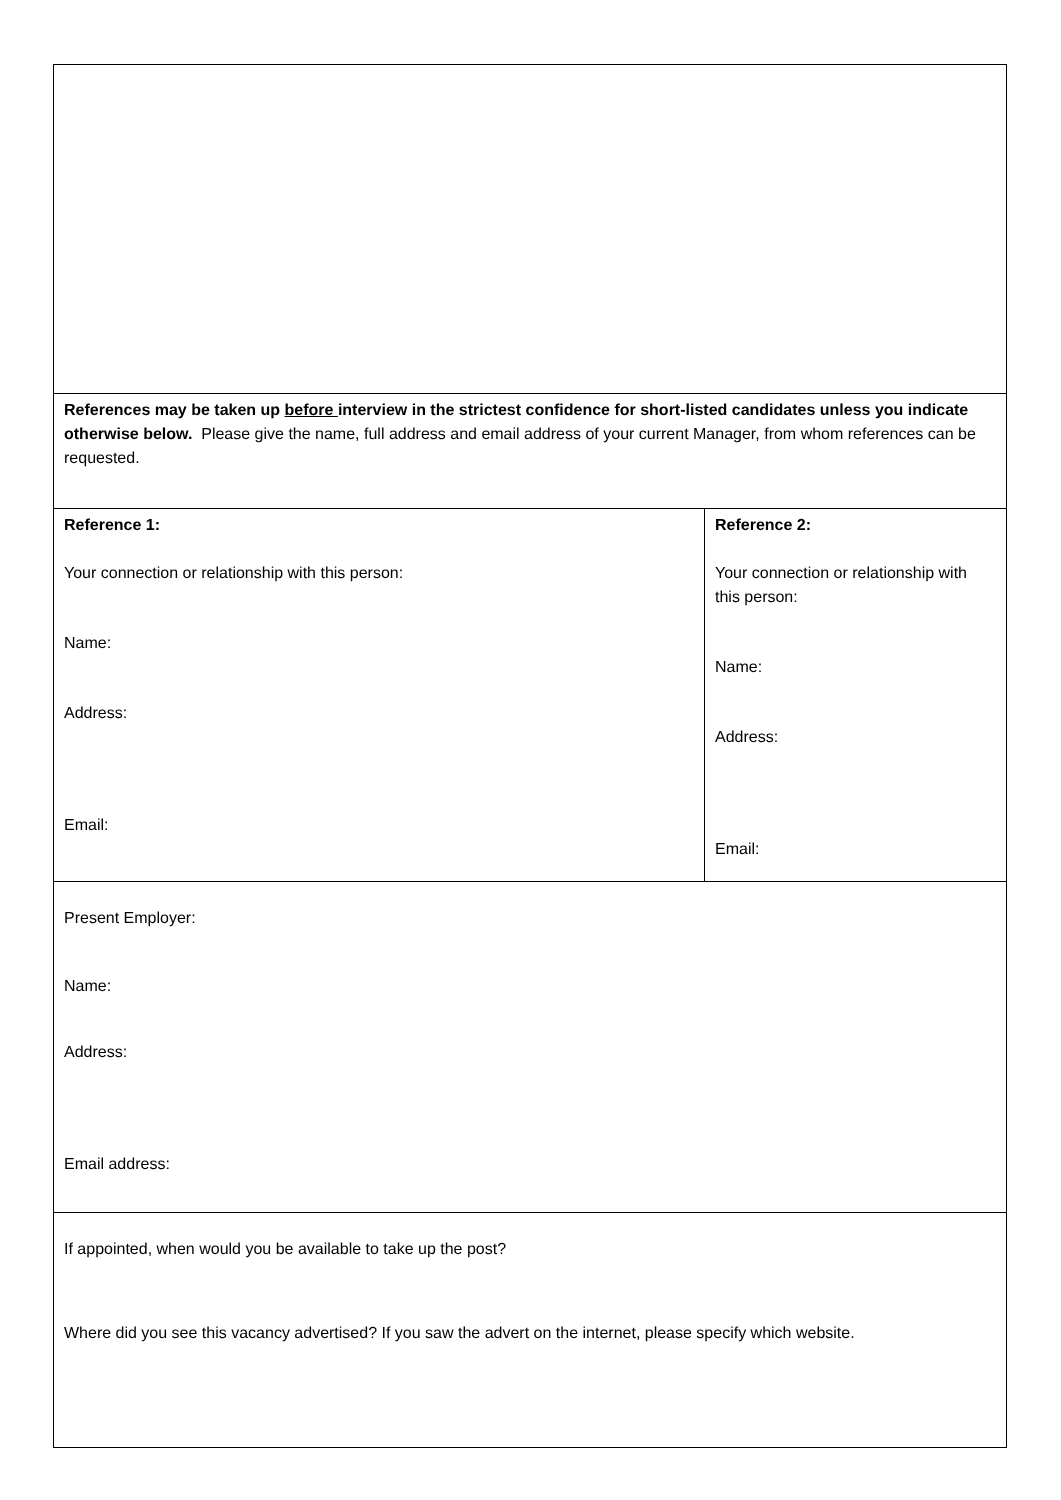| References may be taken up before interview in the strictest confidence for short-listed candidates unless you indicate otherwise below. Please give the name, full address and email address of your current Manager, from whom references can be requested. | |
| Reference 1: Your connection or relationship with this person: Name: Address: Email: | Reference 2: Your connection or relationship with this person: Name: Address: Email: |
| Present Employer: Name: Address: Email address: | |
| If appointed, when would you be available to take up the post? Where did you see this vacancy advertised? If you saw the advert on the internet, please specify which website. | |